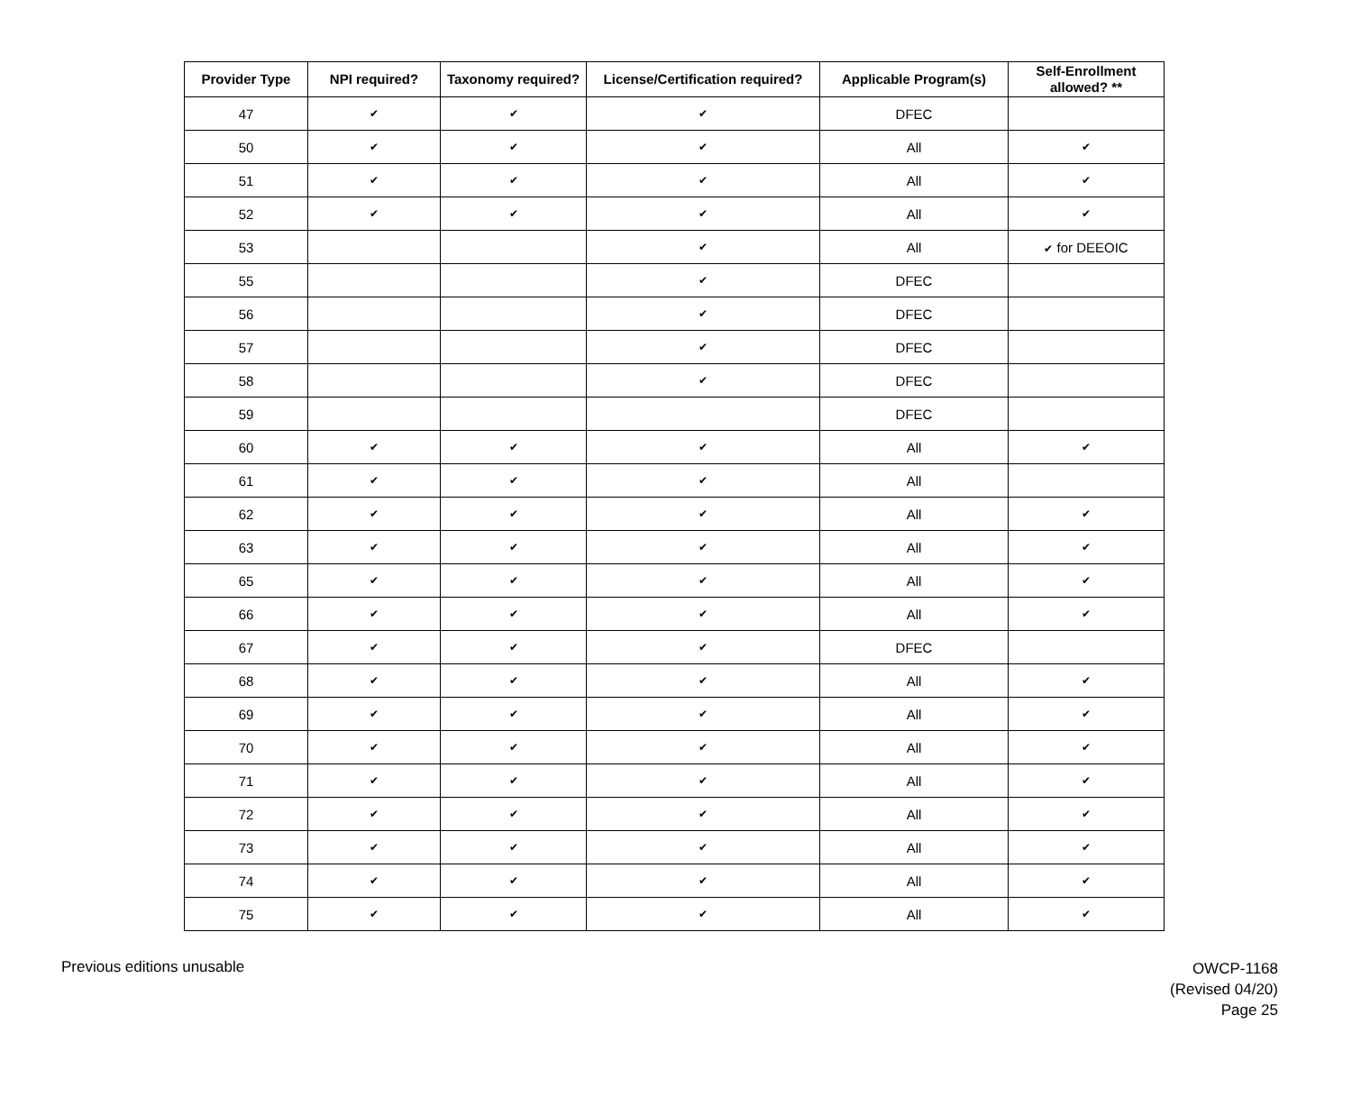| Provider Type | NPI required? | Taxonomy required? | License/Certification required? | Applicable Program(s) | Self-Enrollment allowed? ** |
| --- | --- | --- | --- | --- | --- |
| 47 | ✔ | ✔ | ✔ | DFEC | |
| 50 | ✔ | ✔ | ✔ | All | ✔ |
| 51 | ✔ | ✔ | ✔ | All | ✔ |
| 52 | ✔ | ✔ | ✔ | All | ✔ |
| 53 | | | ✔ | All | ✔ for DEEOIC |
| 55 | | | ✔ | DFEC | |
| 56 | | | ✔ | DFEC | |
| 57 | | | ✔ | DFEC | |
| 58 | | | ✔ | DFEC | |
| 59 | | | | DFEC | |
| 60 | ✔ | ✔ | ✔ | All | ✔ |
| 61 | ✔ | ✔ | ✔ | All | |
| 62 | ✔ | ✔ | ✔ | All | ✔ |
| 63 | ✔ | ✔ | ✔ | All | ✔ |
| 65 | ✔ | ✔ | ✔ | All | ✔ |
| 66 | ✔ | ✔ | ✔ | All | ✔ |
| 67 | ✔ | ✔ | ✔ | DFEC | |
| 68 | ✔ | ✔ | ✔ | All | ✔ |
| 69 | ✔ | ✔ | ✔ | All | ✔ |
| 70 | ✔ | ✔ | ✔ | All | ✔ |
| 71 | ✔ | ✔ | ✔ | All | ✔ |
| 72 | ✔ | ✔ | ✔ | All | ✔ |
| 73 | ✔ | ✔ | ✔ | All | ✔ |
| 74 | ✔ | ✔ | ✔ | All | ✔ |
| 75 | ✔ | ✔ | ✔ | All | ✔ |
Previous editions unusable
OWCP-1168
(Revised 04/20)
Page 25